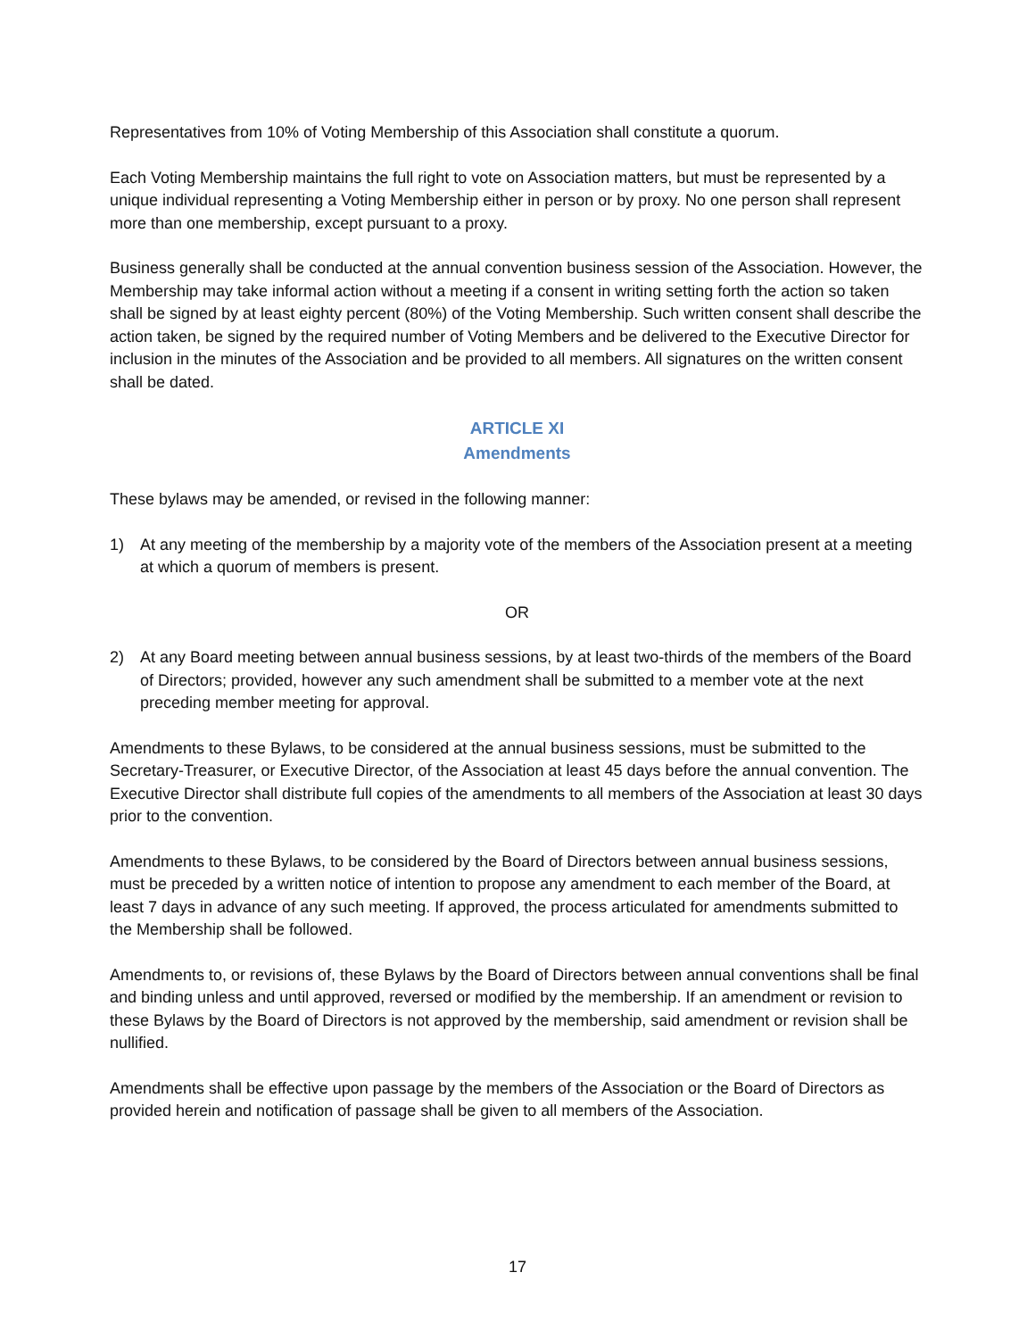Representatives from 10% of Voting Membership of this Association shall constitute a quorum.
Each Voting Membership maintains the full right to vote on Association matters, but must be represented by a unique individual representing a Voting Membership either in person or by proxy. No one person shall represent more than one membership, except pursuant to a proxy.
Business generally shall be conducted at the annual convention business session of the Association. However, the Membership may take informal action without a meeting if a consent in writing setting forth the action so taken shall be signed by at least eighty percent (80%) of the Voting Membership. Such written consent shall describe the action taken, be signed by the required number of Voting Members and be delivered to the Executive Director for inclusion in the minutes of the Association and be provided to all members. All signatures on the written consent shall be dated.
ARTICLE XI
Amendments
These bylaws may be amended, or revised in the following manner:
1) At any meeting of the membership by a majority vote of the members of the Association present at a meeting at which a quorum of members is present.
OR
2) At any Board meeting between annual business sessions, by at least two-thirds of the members of the Board of Directors; provided, however any such amendment shall be submitted to a member vote at the next preceding member meeting for approval.
Amendments to these Bylaws, to be considered at the annual business sessions, must be submitted to the Secretary-Treasurer, or Executive Director, of the Association at least 45 days before the annual convention. The Executive Director shall distribute full copies of the amendments to all members of the Association at least 30 days prior to the convention.
Amendments to these Bylaws, to be considered by the Board of Directors between annual business sessions, must be preceded by a written notice of intention to propose any amendment to each member of the Board, at least 7 days in advance of any such meeting. If approved, the process articulated for amendments submitted to the Membership shall be followed.
Amendments to, or revisions of, these Bylaws by the Board of Directors between annual conventions shall be final and binding unless and until approved, reversed or modified by the membership. If an amendment or revision to these Bylaws by the Board of Directors is not approved by the membership, said amendment or revision shall be nullified.
Amendments shall be effective upon passage by the members of the Association or the Board of Directors as provided herein and notification of passage shall be given to all members of the Association.
17